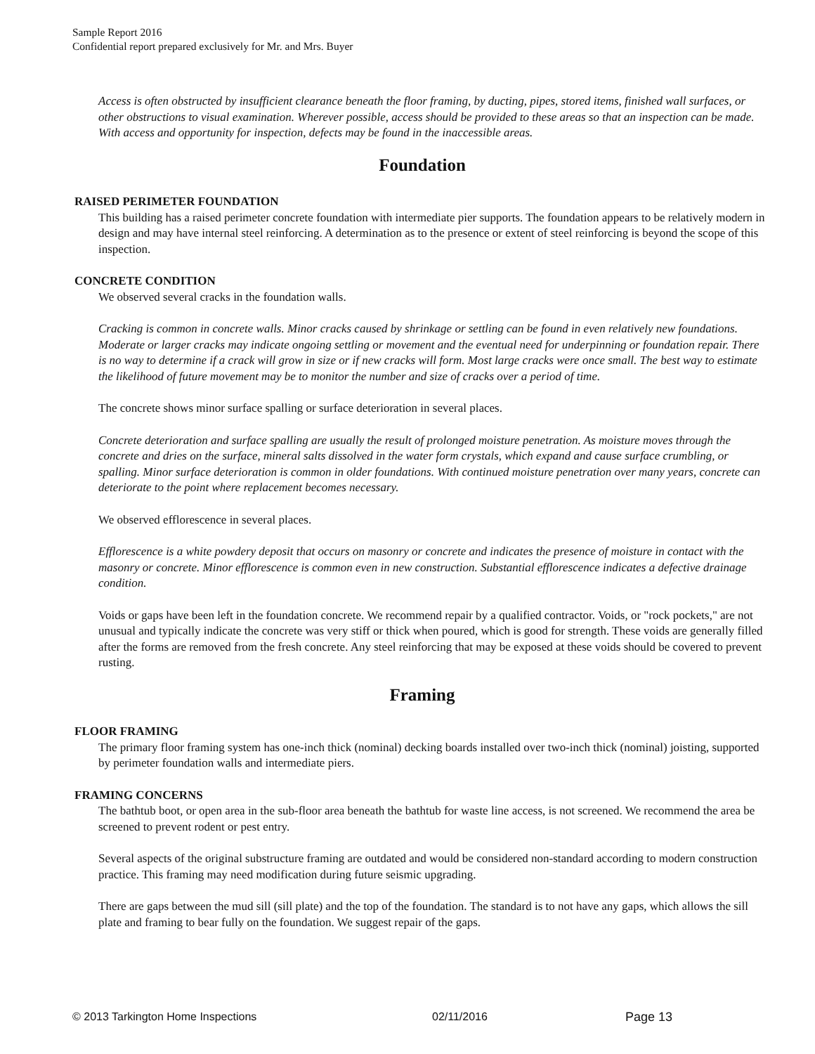Sample Report 2016
Confidential report prepared exclusively for Mr. and Mrs. Buyer
Access is often obstructed by insufficient clearance beneath the floor framing, by ducting, pipes, stored items, finished wall surfaces, or other obstructions to visual examination. Wherever possible, access should be provided to these areas so that an inspection can be made. With access and opportunity for inspection, defects may be found in the inaccessible areas.
Foundation
RAISED PERIMETER FOUNDATION
This building has a raised perimeter concrete foundation with intermediate pier supports. The foundation appears to be relatively modern in design and may have internal steel reinforcing. A determination as to the presence or extent of steel reinforcing is beyond the scope of this inspection.
CONCRETE CONDITION
We observed several cracks in the foundation walls.
Cracking is common in concrete walls. Minor cracks caused by shrinkage or settling can be found in even relatively new foundations. Moderate or larger cracks may indicate ongoing settling or movement and the eventual need for underpinning or foundation repair. There is no way to determine if a crack will grow in size or if new cracks will form. Most large cracks were once small. The best way to estimate the likelihood of future movement may be to monitor the number and size of cracks over a period of time.
The concrete shows minor surface spalling or surface deterioration in several places.
Concrete deterioration and surface spalling are usually the result of prolonged moisture penetration. As moisture moves through the concrete and dries on the surface, mineral salts dissolved in the water form crystals, which expand and cause surface crumbling, or spalling. Minor surface deterioration is common in older foundations. With continued moisture penetration over many years, concrete can deteriorate to the point where replacement becomes necessary.
We observed efflorescence in several places.
Efflorescence is a white powdery deposit that occurs on masonry or concrete and indicates the presence of moisture in contact with the masonry or concrete. Minor efflorescence is common even in new construction. Substantial efflorescence indicates a defective drainage condition.
Voids or gaps have been left in the foundation concrete. We recommend repair by a qualified contractor. Voids, or "rock pockets," are not unusual and typically indicate the concrete was very stiff or thick when poured, which is good for strength. These voids are generally filled after the forms are removed from the fresh concrete. Any steel reinforcing that may be exposed at these voids should be covered to prevent rusting.
Framing
FLOOR FRAMING
The primary floor framing system has one-inch thick (nominal) decking boards installed over two-inch thick (nominal) joisting, supported by perimeter foundation walls and intermediate piers.
FRAMING CONCERNS
The bathtub boot, or open area in the sub-floor area beneath the bathtub for waste line access, is not screened. We recommend the area be screened to prevent rodent or pest entry.
Several aspects of the original substructure framing are outdated and would be considered non-standard according to modern construction practice. This framing may need modification during future seismic upgrading.
There are gaps between the mud sill (sill plate) and the top of the foundation. The standard is to not have any gaps, which allows the sill plate and framing to bear fully on the foundation. We suggest repair of the gaps.
© 2013 Tarkington Home Inspections 02/11/2016 Page 13